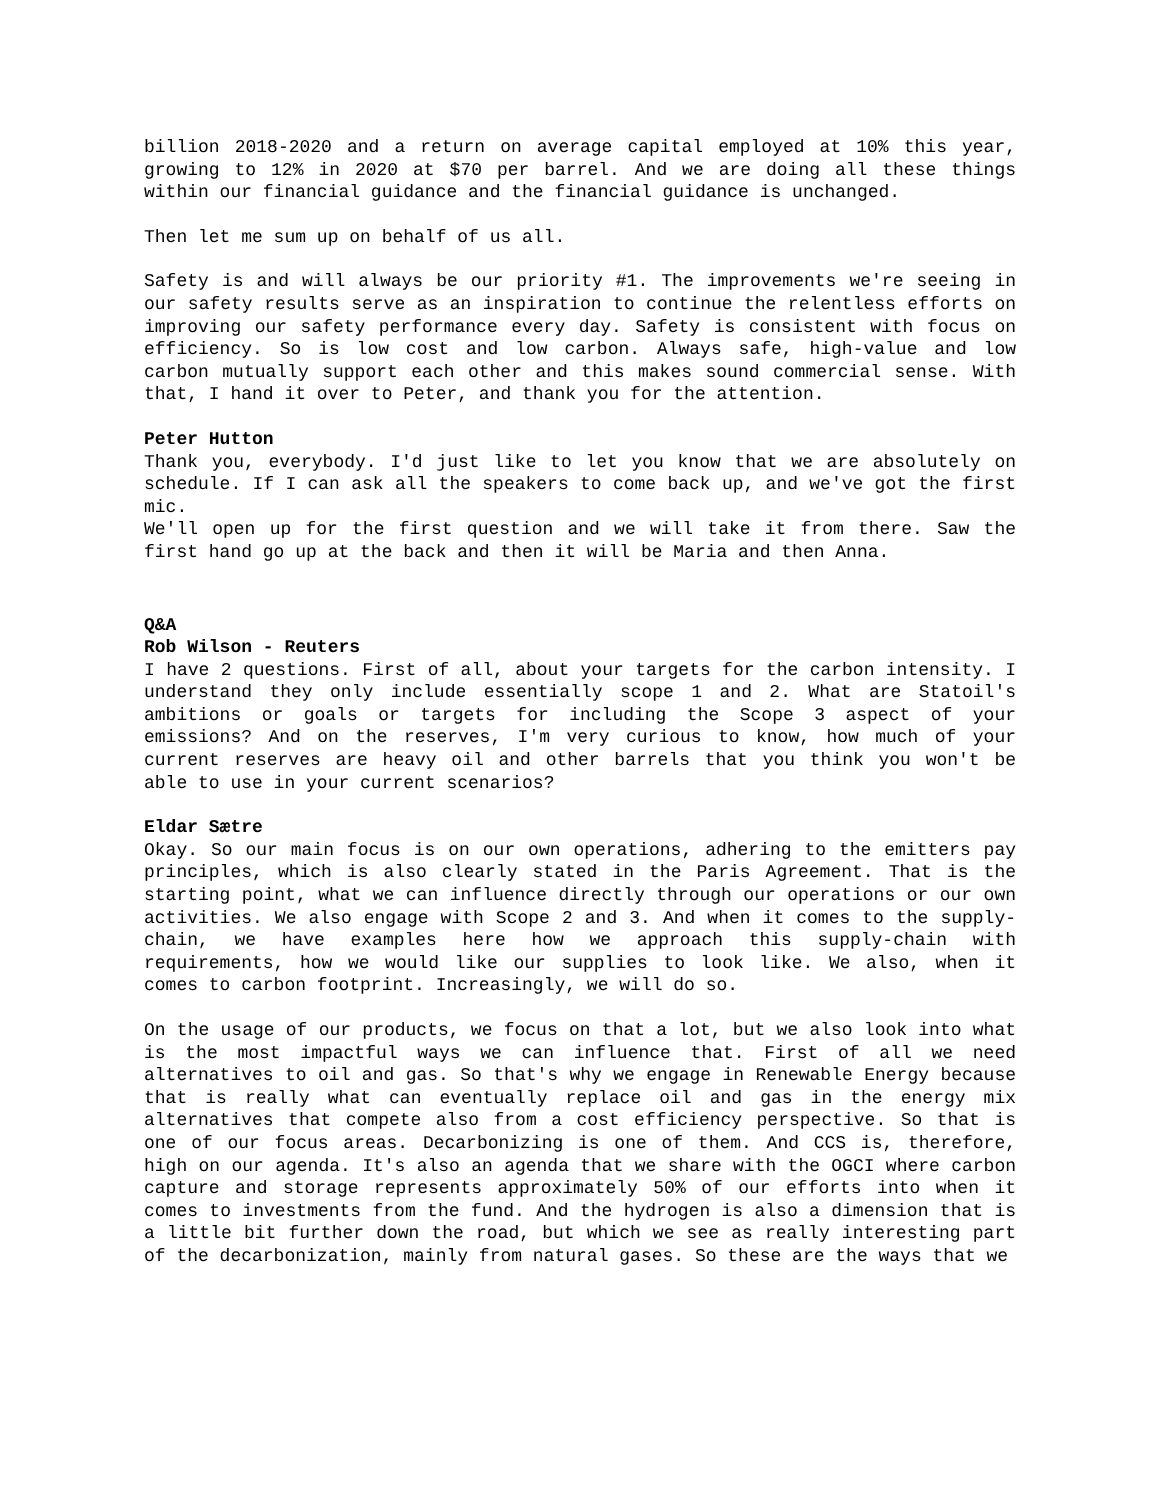billion 2018-2020 and a return on average capital employed at 10% this year, growing to 12% in 2020 at $70 per barrel. And we are doing all these things within our financial guidance and the financial guidance is unchanged.
Then let me sum up on behalf of us all.
Safety is and will always be our priority #1. The improvements we're seeing in our safety results serve as an inspiration to continue the relentless efforts on improving our safety performance every day. Safety is consistent with focus on efficiency. So is low cost and low carbon. Always safe, high-value and low carbon mutually support each other and this makes sound commercial sense. With that, I hand it over to Peter, and thank you for the attention.
Peter Hutton
Thank you, everybody. I'd just like to let you know that we are absolutely on schedule. If I can ask all the speakers to come back up, and we've got the first mic.
We'll open up for the first question and we will take it from there. Saw the first hand go up at the back and then it will be Maria and then Anna.
Q&A
Rob Wilson - Reuters
I have 2 questions. First of all, about your targets for the carbon intensity. I understand they only include essentially scope 1 and 2. What are Statoil's ambitions or goals or targets for including the Scope 3 aspect of your emissions? And on the reserves, I'm very curious to know, how much of your current reserves are heavy oil and other barrels that you think you won't be able to use in your current scenarios?
Eldar Sætre
Okay. So our main focus is on our own operations, adhering to the emitters pay principles, which is also clearly stated in the Paris Agreement. That is the starting point, what we can influence directly through our operations or our own activities. We also engage with Scope 2 and 3. And when it comes to the supply-chain, we have examples here how we approach this supply-chain with requirements, how we would like our supplies to look like. We also, when it comes to carbon footprint. Increasingly, we will do so.
On the usage of our products, we focus on that a lot, but we also look into what is the most impactful ways we can influence that. First of all we need alternatives to oil and gas. So that's why we engage in Renewable Energy because that is really what can eventually replace oil and gas in the energy mix alternatives that compete also from a cost efficiency perspective. So that is one of our focus areas. Decarbonizing is one of them. And CCS is, therefore, high on our agenda. It's also an agenda that we share with the OGCI where carbon capture and storage represents approximately 50% of our efforts into when it comes to investments from the fund. And the hydrogen is also a dimension that is a little bit further down the road, but which we see as really interesting part of the decarbonization, mainly from natural gases. So these are the ways that we